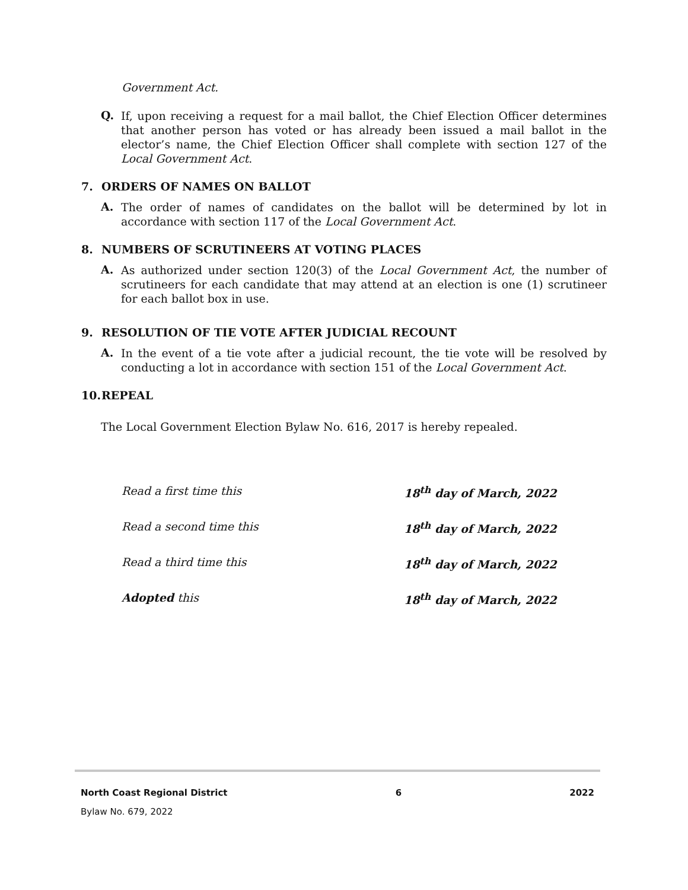Government Act.
Q.
If, upon receiving a request for a mail ballot, the Chief Election Officer determines that another person has voted or has already been issued a mail ballot in the elector’s name, the Chief Election Officer shall complete with section 127 of the Local Government Act.
7. ORDERS OF NAMES ON BALLOT
A.
The order of names of candidates on the ballot will be determined by lot in accordance with section 117 of the Local Government Act.
8. NUMBERS OF SCRUTINEERS AT VOTING PLACES
A.
As authorized under section 120(3) of the Local Government Act, the number of scrutineers for each candidate that may attend at an election is one (1) scrutineer for each ballot box in use.
9. RESOLUTION OF TIE VOTE AFTER JUDICIAL RECOUNT
A.
In the event of a tie vote after a judicial recount, the tie vote will be resolved by conducting a lot in accordance with section 151 of the Local Government Act.
10. REPEAL
The Local Government Election Bylaw No. 616, 2017 is hereby repealed.
Read a first time this 18<sup>th</sup> day of March, 2022
Read a second time this 18<sup>th</sup> day of March, 2022
Read a third time this 18<sup>th</sup> day of March, 2022
Adopted this 18<sup>th</sup> day of March, 2022
North Coast Regional District 6 2022
Bylaw No. 679, 2022